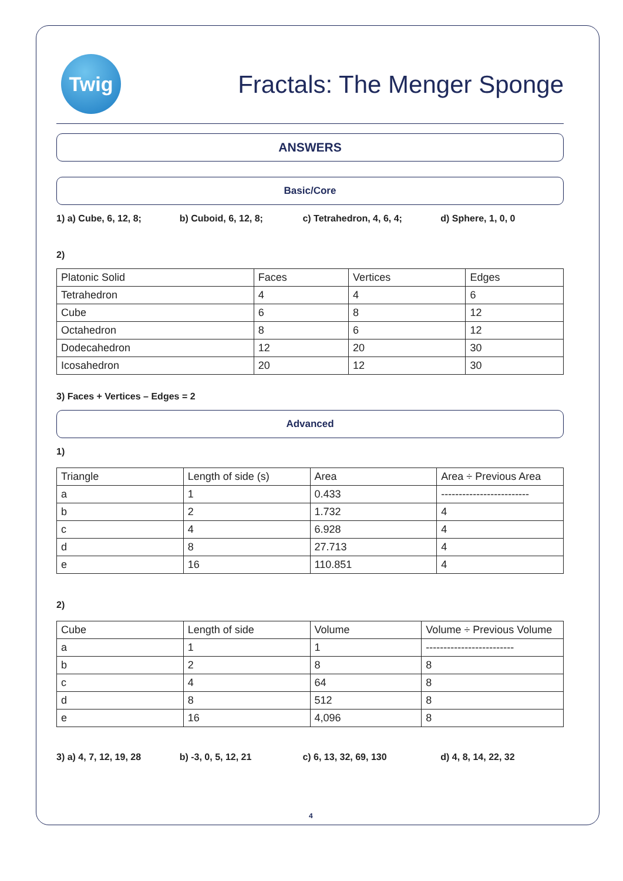Twig
Fractals: The Menger Sponge
ANSWERS
Basic/Core
1) a) Cube, 6, 12, 8; b) Cuboid, 6, 12, 8; c) Tetrahedron, 4, 6, 4; d) Sphere, 1, 0, 0
2)
| Platonic Solid | Faces | Vertices | Edges |
| Tetrahedron | 4 | 4 | 6 |
| Cube | 6 | 8 | 12 |
| Octahedron | 8 | 6 | 12 |
| Dodecahedron | 12 | 20 | 30 |
| Icosahedron | 20 | 12 | 30 |
3) Faces + Vertices – Edges = 2
Advanced
1)
| Triangle | Length of side (s) | Area | Area ÷ Previous Area |
| a | 1 | 0.433 | ------------------------- |
| b | 2 | 1.732 | 4 |
| c | 4 | 6.928 | 4 |
| d | 8 | 27.713 | 4 |
| e | 16 | 110.851 | 4 |
2)
| Cube | Length of side | Volume | Volume ÷ Previous Volume |
| a | 1 | 1 | ------------------------- |
| b | 2 | 8 | 8 |
| c | 4 | 64 | 8 |
| d | 8 | 512 | 8 |
| e | 16 | 4,096 | 8 |
3) a) 4, 7, 12, 19, 28 b) -3, 0, 5, 12, 21 c) 6, 13, 32, 69, 130 d) 4, 8, 14, 22, 32
4